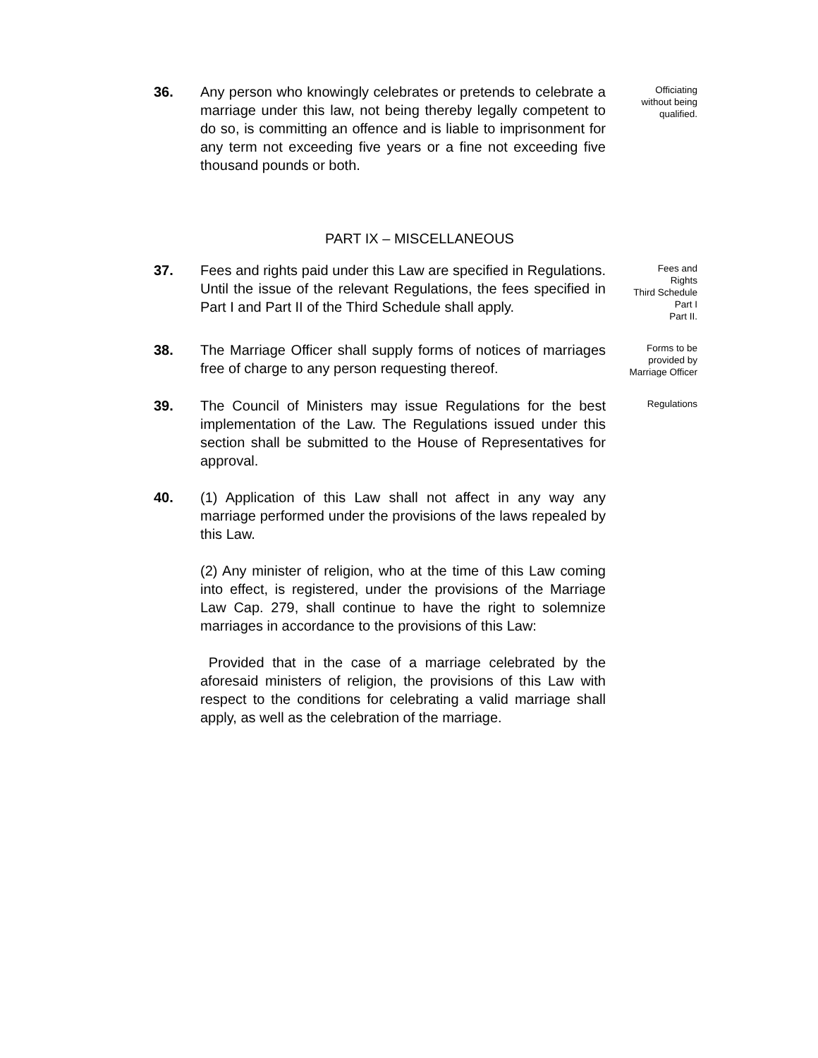36. Any person who knowingly celebrates or pretends to celebrate a marriage under this law, not being thereby legally competent to do so, is committing an offence and is liable to imprisonment for any term not exceeding five years or a fine not exceeding five thousand pounds or both.
Officiating
without being
qualified.
PART IX – MISCELLANEOUS
37. Fees and rights paid under this Law are specified in Regulations. Until the issue of the relevant Regulations, the fees specified in Part I and Part II of the Third Schedule shall apply.
Fees and
Rights
Third Schedule
Part I
Part II.
38. The Marriage Officer shall supply forms of notices of marriages free of charge to any person requesting thereof.
Forms to be
provided by
Marriage Officer
39. The Council of Ministers may issue Regulations for the best implementation of the Law. The Regulations issued under this section shall be submitted to the House of Representatives for approval.
Regulations
40. (1) Application of this Law shall not affect in any way any marriage performed under the provisions of the laws repealed by this Law.
(2) Any minister of religion, who at the time of this Law coming into effect, is registered, under the provisions of the Marriage Law Cap. 279, shall continue to have the right to solemnize marriages in accordance to the provisions of this Law:
Provided that in the case of a marriage celebrated by the aforesaid ministers of religion, the provisions of this Law with respect to the conditions for celebrating a valid marriage shall apply, as well as the celebration of the marriage.